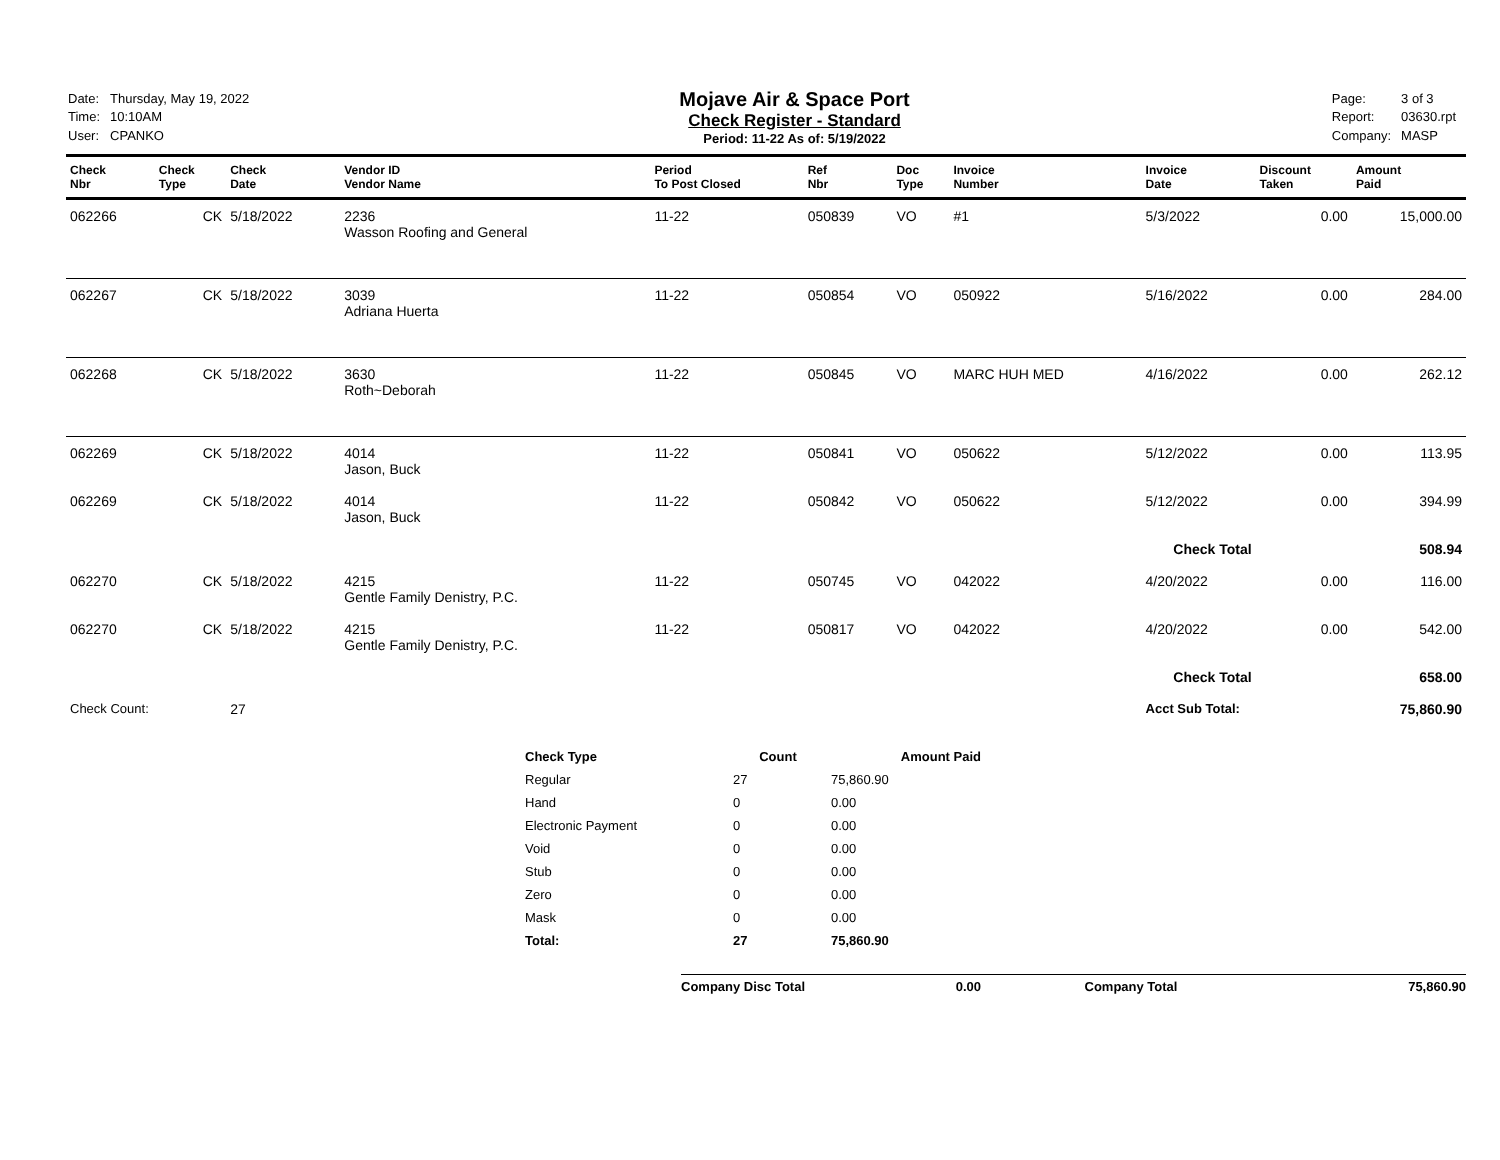| Date: | Thursday, May 19, 2022 |
| Time: | 10:10AM |
| User: | CPANKO |
Mojave Air & Space Port
Check Register - Standard
Period: 11-22 As of: 5/19/2022
| Page: | 3 of 3 |
| Report: | 03630.rpt |
| Company: | MASP |
| Check Nbr | Check Type | Check Date | Vendor ID Vendor Name | Period To Post Closed | Ref Nbr | Doc Type | Invoice Number | Invoice Date | Discount Taken | Amount Paid |
| --- | --- | --- | --- | --- | --- | --- | --- | --- | --- | --- |
| 062266 | CK | 5/18/2022 | 2236 Wasson Roofing and General | 11-22 | 050839 | VO | #1 | 5/3/2022 | 0.00 | 15,000.00 |
| 062267 | CK | 5/18/2022 | 3039 Adriana Huerta | 11-22 | 050854 | VO | 050922 | 5/16/2022 | 0.00 | 284.00 |
| 062268 | CK | 5/18/2022 | 3630 Roth~Deborah | 11-22 | 050845 | VO | MARC HUH MED | 4/16/2022 | 0.00 | 262.12 |
| 062269 | CK | 5/18/2022 | 4014 Jason, Buck | 11-22 | 050841 | VO | 050622 | 5/12/2022 | 0.00 | 113.95 |
| 062269 | CK | 5/18/2022 | 4014 Jason, Buck | 11-22 | 050842 | VO | 050622 | 5/12/2022 | 0.00 | 394.99 |
| Check Total | | | | | | | | | | 508.94 |
| 062270 | CK | 5/18/2022 | 4215 Gentle Family Denistry, P.C. | 11-22 | 050745 | VO | 042022 | 4/20/2022 | 0.00 | 116.00 |
| 062270 | CK | 5/18/2022 | 4215 Gentle Family Denistry, P.C. | 11-22 | 050817 | VO | 042022 | 4/20/2022 | 0.00 | 542.00 |
| Check Total | | | | | | | | | | 658.00 |
| Check Count: | | 27 | | | | | | Acct Sub Total: | | 75,860.90 |
| Check Type | Count | Amount Paid |
| --- | --- | --- |
| Regular | 27 | 75,860.90 |
| Hand | 0 | 0.00 |
| Electronic Payment | 0 | 0.00 |
| Void | 0 | 0.00 |
| Stub | 0 | 0.00 |
| Zero | 0 | 0.00 |
| Mask | 0 | 0.00 |
| Total: | 27 | 75,860.90 |
Company Disc Total 0.00 Company Total 75,860.90